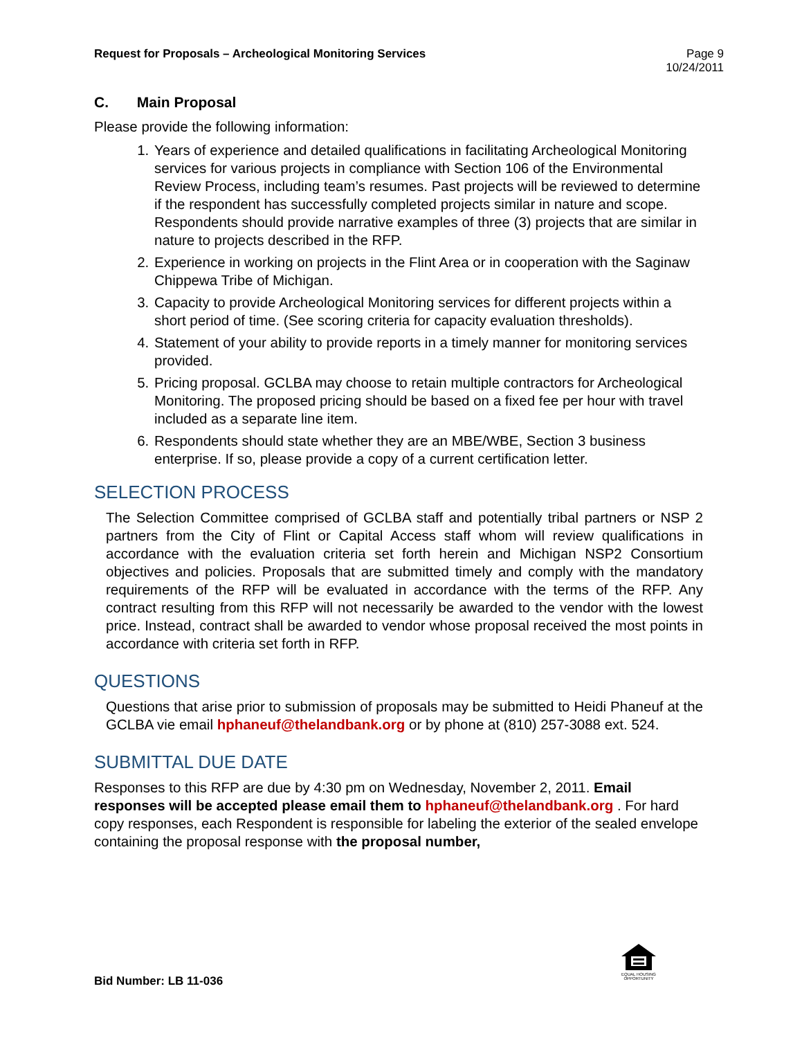Request for Proposals – Archeological Monitoring Services
Page 9
10/24/2011
C. Main Proposal
Please provide the following information:
1. Years of experience and detailed qualifications in facilitating Archeological Monitoring services for various projects in compliance with Section 106 of the Environmental Review Process, including team’s resumes. Past projects will be reviewed to determine if the respondent has successfully completed projects similar in nature and scope. Respondents should provide narrative examples of three (3) projects that are similar in nature to projects described in the RFP.
2. Experience in working on projects in the Flint Area or in cooperation with the Saginaw Chippewa Tribe of Michigan.
3. Capacity to provide Archeological Monitoring services for different projects within a short period of time. (See scoring criteria for capacity evaluation thresholds).
4. Statement of your ability to provide reports in a timely manner for monitoring services provided.
5. Pricing proposal. GCLBA may choose to retain multiple contractors for Archeological Monitoring. The proposed pricing should be based on a fixed fee per hour with travel included as a separate line item.
6. Respondents should state whether they are an MBE/WBE, Section 3 business enterprise. If so, please provide a copy of a current certification letter.
SELECTION PROCESS
The Selection Committee comprised of GCLBA staff and potentially tribal partners or NSP 2 partners from the City of Flint or Capital Access staff whom will review qualifications in accordance with the evaluation criteria set forth herein and Michigan NSP2 Consortium objectives and policies. Proposals that are submitted timely and comply with the mandatory requirements of the RFP will be evaluated in accordance with the terms of the RFP. Any contract resulting from this RFP will not necessarily be awarded to the vendor with the lowest price. Instead, contract shall be awarded to vendor whose proposal received the most points in accordance with criteria set forth in RFP.
QUESTIONS
Questions that arise prior to submission of proposals may be submitted to Heidi Phaneuf at the GCLBA vie email hphaneuf@thelandbank.org or by phone at (810) 257-3088 ext. 524.
SUBMITTAL DUE DATE
Responses to this RFP are due by 4:30 pm on Wednesday, November 2, 2011. Email responses will be accepted please email them to hphaneuf@thelandbank.org . For hard copy responses, each Respondent is responsible for labeling the exterior of the sealed envelope containing the proposal response with the proposal number,
Bid Number: LB 11-036
EQUAL HOUSING OPPORTUNITY